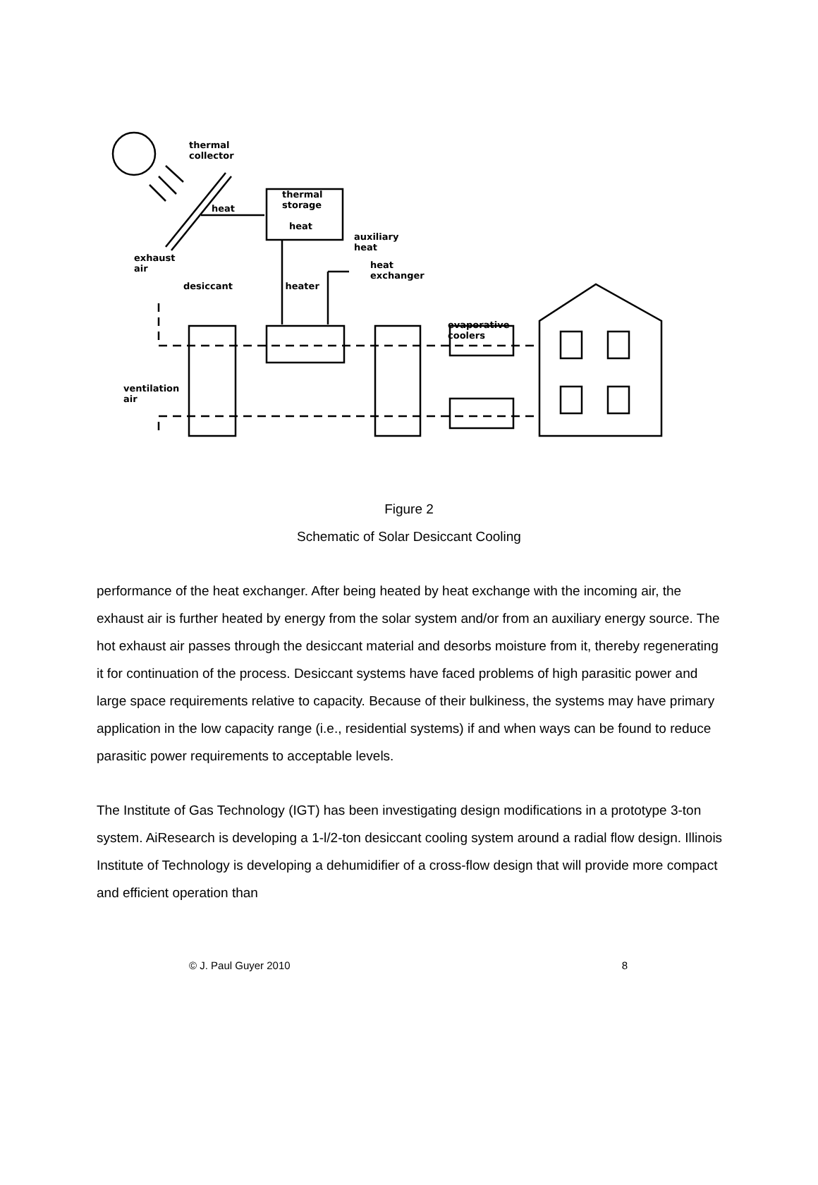thermal collector
thermal storage
heat
heat
auxiliary heat
exhaust air
heat exchanger
desiccant heater
evaporative coolers
ventilation air
Figure 2
Schematic of Solar Desiccant Cooling
performance of the heat exchanger. After being heated by heat exchange with the incoming air, the exhaust air is further heated by energy from the solar system and/or from an auxiliary energy source. The hot exhaust air passes through the desiccant material and desorbs moisture from it, thereby regenerating it for continuation of the process. Desiccant systems have faced problems of high parasitic power and large space requirements relative to capacity. Because of their bulkiness, the systems may have primary application in the low capacity range (i.e., residential systems) if and when ways can be found to reduce parasitic power requirements to acceptable levels.
The Institute of Gas Technology (IGT) has been investigating design modifications in a prototype 3-ton system. AiResearch is developing a 1-l/2-ton desiccant cooling system around a radial flow design. Illinois Institute of Technology is developing a dehumidifier of a cross-flow design that will provide more compact and efficient operation than
© J. Paul Guyer 2010 8